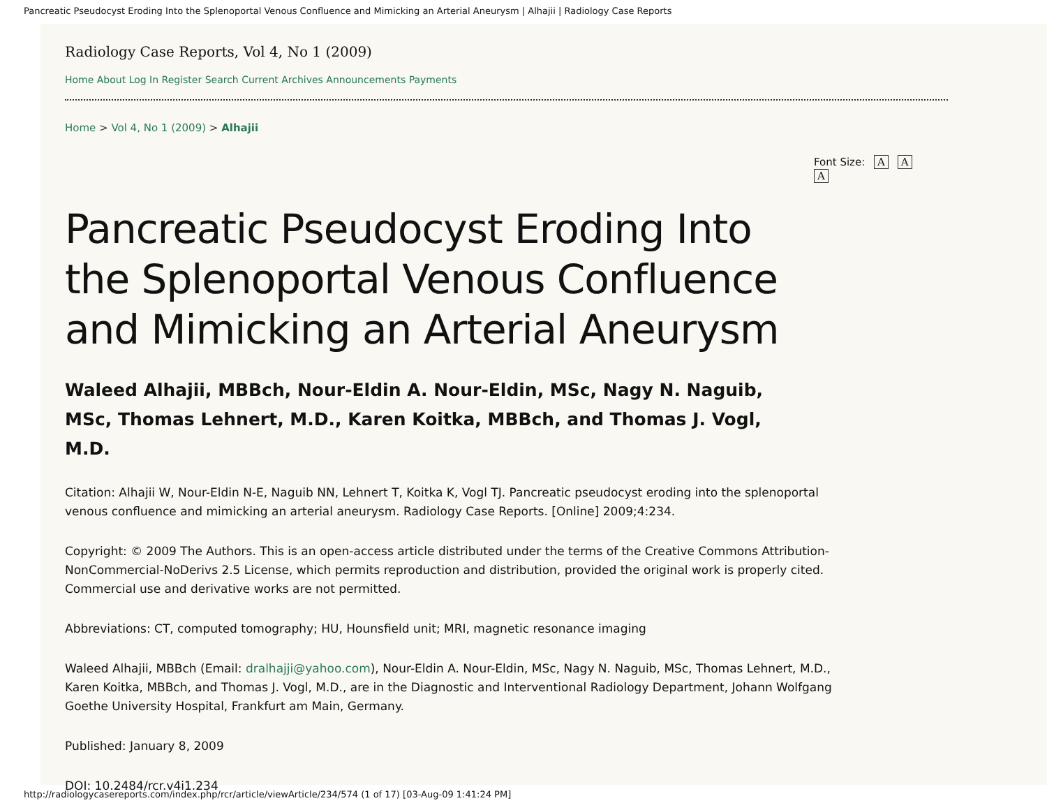Pancreatic Pseudocyst Eroding Into the Splenoportal Venous Confluence and Mimicking an Arterial Aneurysm | Alhajii | Radiology Case Reports
Radiology Case Reports, Vol 4, No 1 (2009)
Home About Log In Register Search Current Archives Announcements Payments
Home > Vol 4, No 1 (2009) > Alhajii
Font Size: A A A
Pancreatic Pseudocyst Eroding Into the Splenoportal Venous Confluence and Mimicking an Arterial Aneurysm
Waleed Alhajii, MBBch, Nour-Eldin A. Nour-Eldin, MSc, Nagy N. Naguib, MSc, Thomas Lehnert, M.D., Karen Koitka, MBBch, and Thomas J. Vogl, M.D.
Citation: Alhajii W, Nour-Eldin N-E, Naguib NN, Lehnert T, Koitka K, Vogl TJ. Pancreatic pseudocyst eroding into the splenoportal venous confluence and mimicking an arterial aneurysm. Radiology Case Reports. [Online] 2009;4:234.
Copyright: © 2009 The Authors. This is an open-access article distributed under the terms of the Creative Commons Attribution-NonCommercial-NoDerivs 2.5 License, which permits reproduction and distribution, provided the original work is properly cited. Commercial use and derivative works are not permitted.
Abbreviations: CT, computed tomography; HU, Hounsfield unit; MRI, magnetic resonance imaging
Waleed Alhajii, MBBch (Email: dralhajji@yahoo.com), Nour-Eldin A. Nour-Eldin, MSc, Nagy N. Naguib, MSc, Thomas Lehnert, M.D., Karen Koitka, MBBch, and Thomas J. Vogl, M.D., are in the Diagnostic and Interventional Radiology Department, Johann Wolfgang Goethe University Hospital, Frankfurt am Main, Germany.
Published: January 8, 2009
DOI: 10.2484/rcr.v4i1.234
http://radiologycasereports.com/index.php/rcr/article/viewArticle/234/574 (1 of 17) [03-Aug-09 1:41:24 PM]